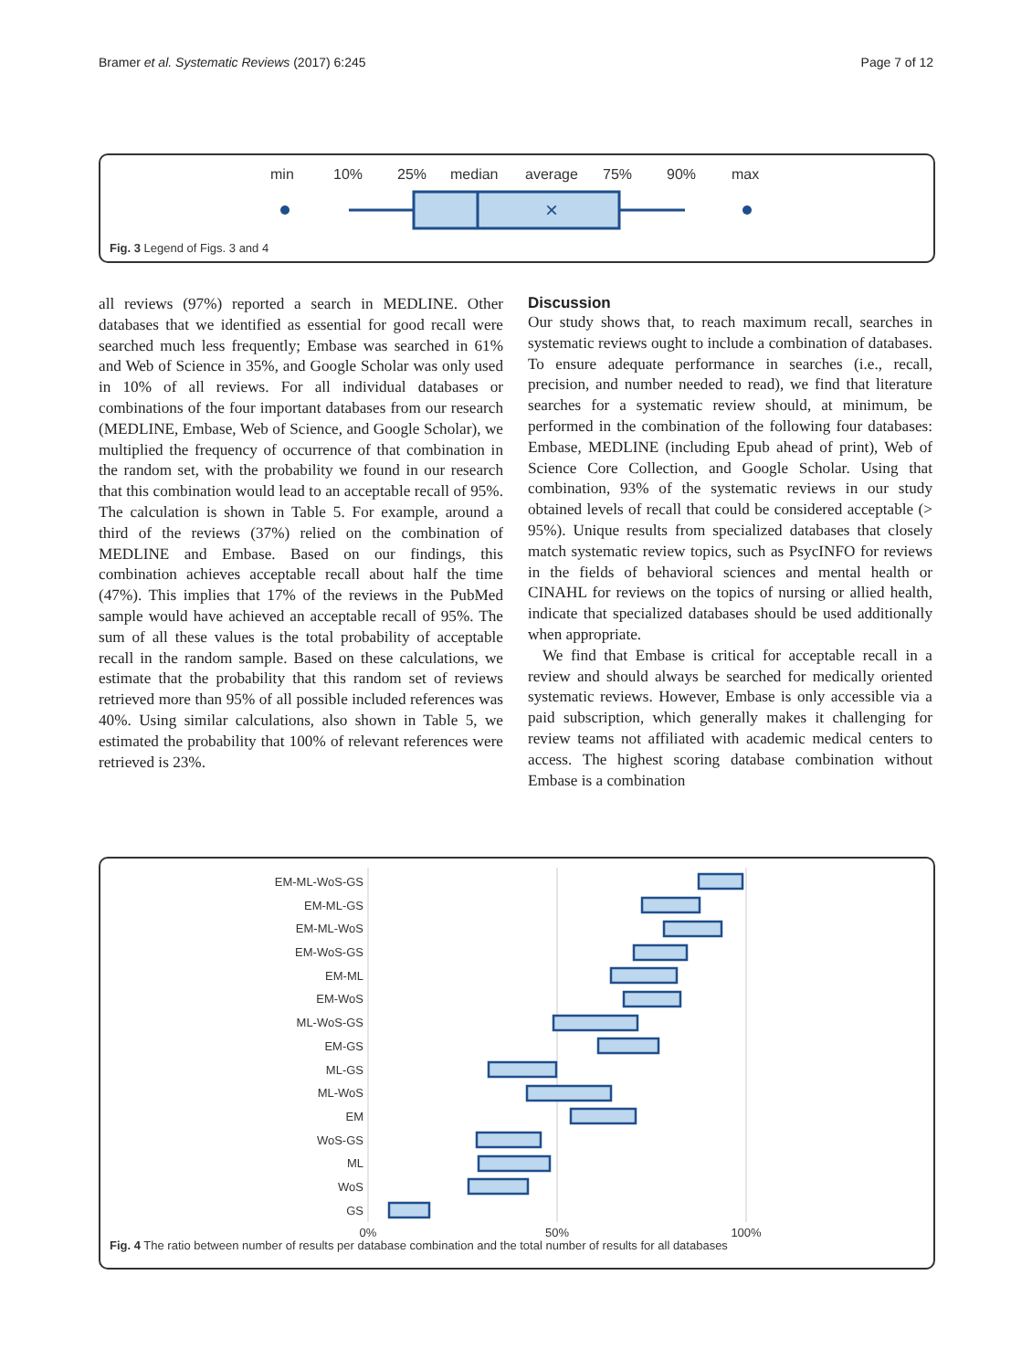Bramer et al. Systematic Reviews (2017) 6:245
Page 7 of 12
min
10%
25%
median
average
75%
90%
max
×
Fig. 3 Legend of Figs. 3 and 4
all reviews (97%) reported a search in MEDLINE. Other databases that we identified as essential for good recall were searched much less frequently; Embase was searched in 61% and Web of Science in 35%, and Google Scholar was only used in 10% of all reviews. For all individual databases or combinations of the four important databases from our research (MEDLINE, Embase, Web of Science, and Google Scholar), we multiplied the frequency of occurrence of that combination in the random set, with the probability we found in our research that this combination would lead to an acceptable recall of 95%. The calculation is shown in Table 5. For example, around a third of the reviews (37%) relied on the combination of MEDLINE and Embase. Based on our findings, this combination achieves acceptable recall about half the time (47%). This implies that 17% of the reviews in the PubMed sample would have achieved an acceptable recall of 95%. The sum of all these values is the total probability of acceptable recall in the random sample. Based on these calculations, we estimate that the probability that this random set of reviews retrieved more than 95% of all possible included references was 40%. Using similar calculations, also shown in Table 5, we estimated the probability that 100% of relevant references were retrieved is 23%.
Discussion
Our study shows that, to reach maximum recall, searches in systematic reviews ought to include a combination of databases. To ensure adequate performance in searches (i.e., recall, precision, and number needed to read), we find that literature searches for a systematic review should, at minimum, be performed in the combination of the following four databases: Embase, MEDLINE (including Epub ahead of print), Web of Science Core Collection, and Google Scholar. Using that combination, 93% of the systematic reviews in our study obtained levels of recall that could be considered acceptable (> 95%). Unique results from specialized databases that closely match systematic review topics, such as PsycINFO for reviews in the fields of behavioral sciences and mental health or CINAHL for reviews on the topics of nursing or allied health, indicate that specialized databases should be used additionally when appropriate.
We find that Embase is critical for acceptable recall in a review and should always be searched for medically oriented systematic reviews. However, Embase is only accessible via a paid subscription, which generally makes it challenging for review teams not affiliated with academic medical centers to access. The highest scoring database combination without Embase is a combination
EM-ML-WoS-GS
EM-ML-GS
EM-ML-WoS
EM-WoS-GS
EM-ML
EM-WoS
ML-WoS-GS
EM-GS
ML-GS
ML-WoS
EM
WoS-GS
ML
WoS
GS
0%
50%
100%
Fig. 4 The ratio between number of results per database combination and the total number of results for all databases